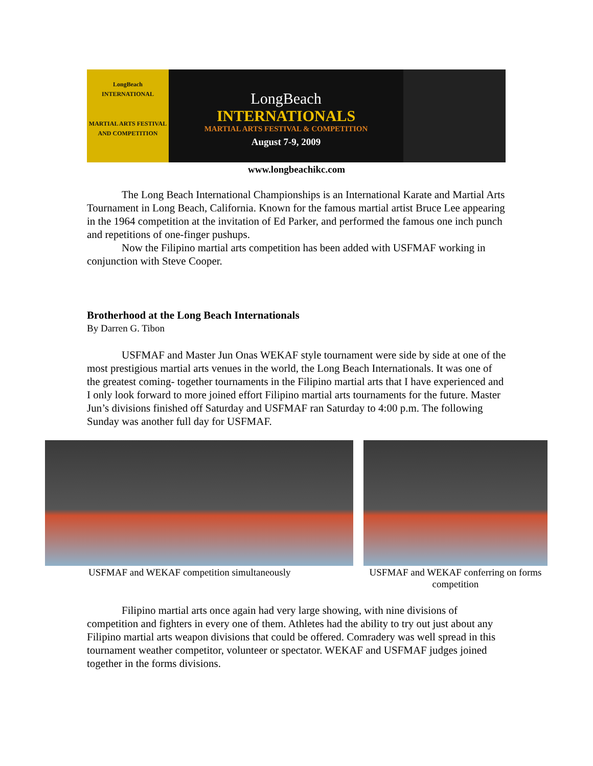LongBeach
INTERNATIONAL
MARTIAL ARTS FESTIVAL
AND COMPETITION
LongBeach
INTERNATIONALS
MARTIAL ARTS FESTIVAL & COMPETITION
August 7-9, 2009
www.longbeachikc.com
The Long Beach International Championships is an International Karate and Martial Arts Tournament in Long Beach, California. Known for the famous martial artist Bruce Lee appearing in the 1964 competition at the invitation of Ed Parker, and performed the famous one inch punch and repetitions of one-finger pushups.
Now the Filipino martial arts competition has been added with USFMAF working in conjunction with Steve Cooper.
Brotherhood at the Long Beach Internationals
By Darren G. Tibon
USFMAF and Master Jun Onas WEKAF style tournament were side by side at one of the most prestigious martial arts venues in the world, the Long Beach Internationals. It was one of the greatest coming- together tournaments in the Filipino martial arts that I have experienced and I only look forward to more joined effort Filipino martial arts tournaments for the future. Master Jun’s divisions finished off Saturday and USFMAF ran Saturday to 4:00 p.m. The following Sunday was another full day for USFMAF.
USFMAF and WEKAF competition simultaneously
USFMAF and WEKAF conferring on forms competition
Filipino martial arts once again had very large showing, with nine divisions of competition and fighters in every one of them. Athletes had the ability to try out just about any Filipino martial arts weapon divisions that could be offered. Comradery was well spread in this tournament weather competitor, volunteer or spectator. WEKAF and USFMAF judges joined together in the forms divisions.